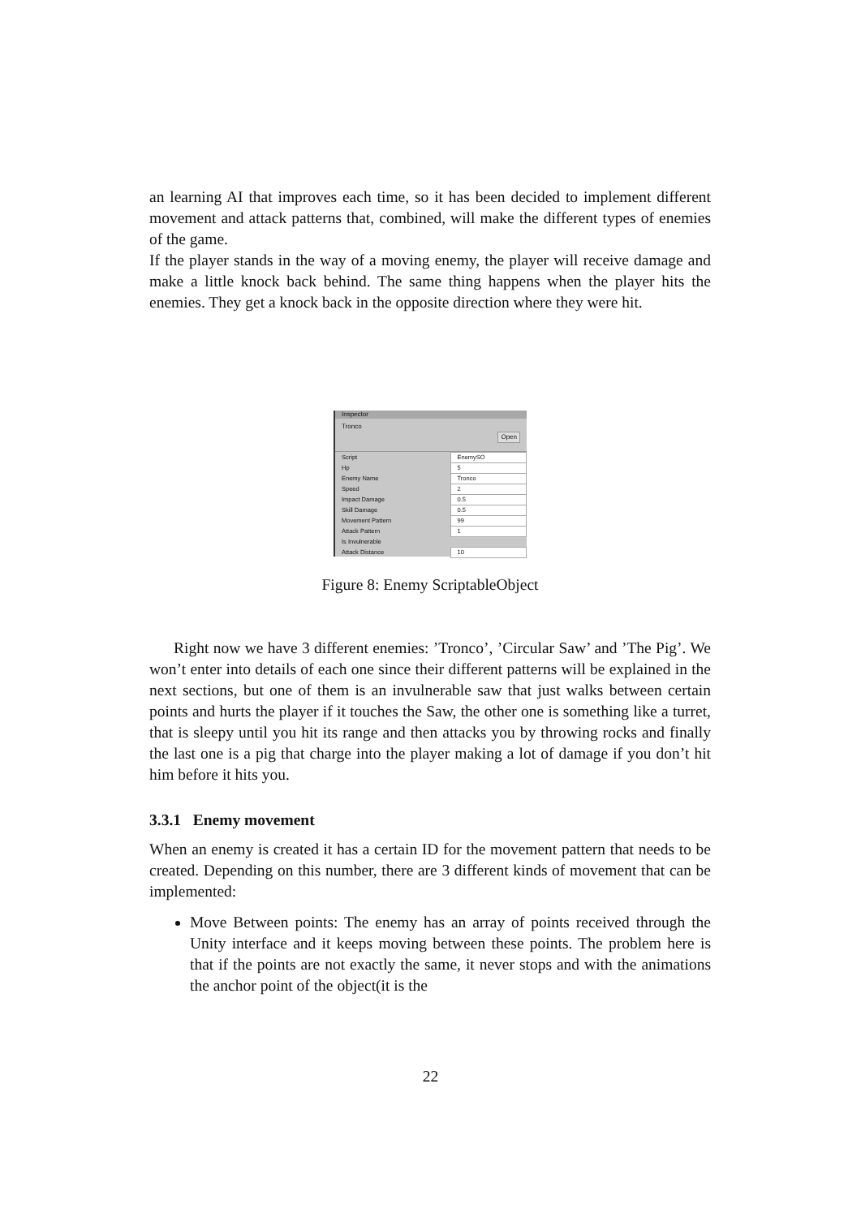an learning AI that improves each time, so it has been decided to implement different movement and attack patterns that, combined, will make the different types of enemies of the game.
If the player stands in the way of a moving enemy, the player will receive damage and make a little knock back behind. The same thing happens when the player hits the enemies. They get a knock back in the opposite direction where they were hit.
Inspector
Tronco Open
| Script | EnemySO |
| Hp | 5 |
| Enemy Name | Tronco |
| Speed | 2 |
| Impact Damage | 0.5 |
| Skill Damage | 0.5 |
| Movement Pattern | 99 |
| Attack Pattern | 1 |
| Is Invulnerable | |
| Attack Distance | 10 |
Figure 8: Enemy ScriptableObject
Right now we have 3 different enemies: ’Tronco’, ’Circular Saw’ and ’The Pig’. We won’t enter into details of each one since their different patterns will be explained in the next sections, but one of them is an invulnerable saw that just walks between certain points and hurts the player if it touches the Saw, the other one is something like a turret, that is sleepy until you hit its range and then attacks you by throwing rocks and finally the last one is a pig that charge into the player making a lot of damage if you don’t hit him before it hits you.
3.3.1 Enemy movement
When an enemy is created it has a certain ID for the movement pattern that needs to be created. Depending on this number, there are 3 different kinds of movement that can be implemented:
Move Between points: The enemy has an array of points received through the Unity interface and it keeps moving between these points. The problem here is that if the points are not exactly the same, it never stops and with the animations the anchor point of the object(it is the
22